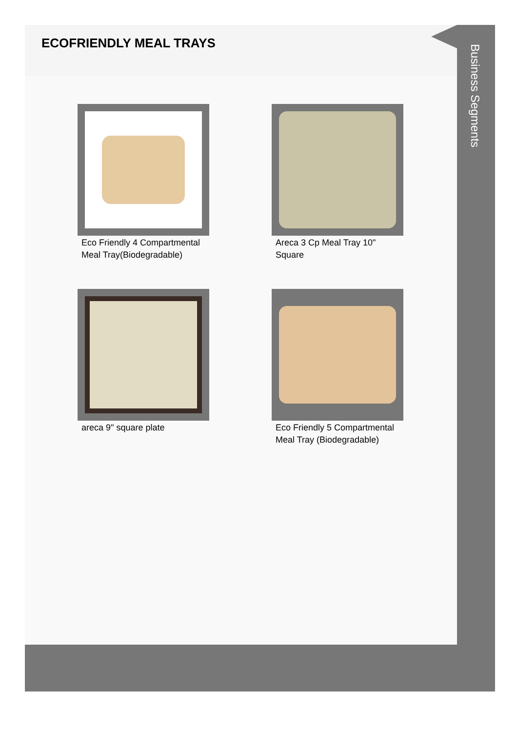ECOFRIENDLY MEAL TRAYS
Eco Friendly 4 Compartmental Meal Tray(Biodegradable)
Areca 3 Cp Meal Tray 10" Square
areca 9" square plate
Eco Friendly 5 Compartmental Meal Tray (Biodegradable)
Business Segments